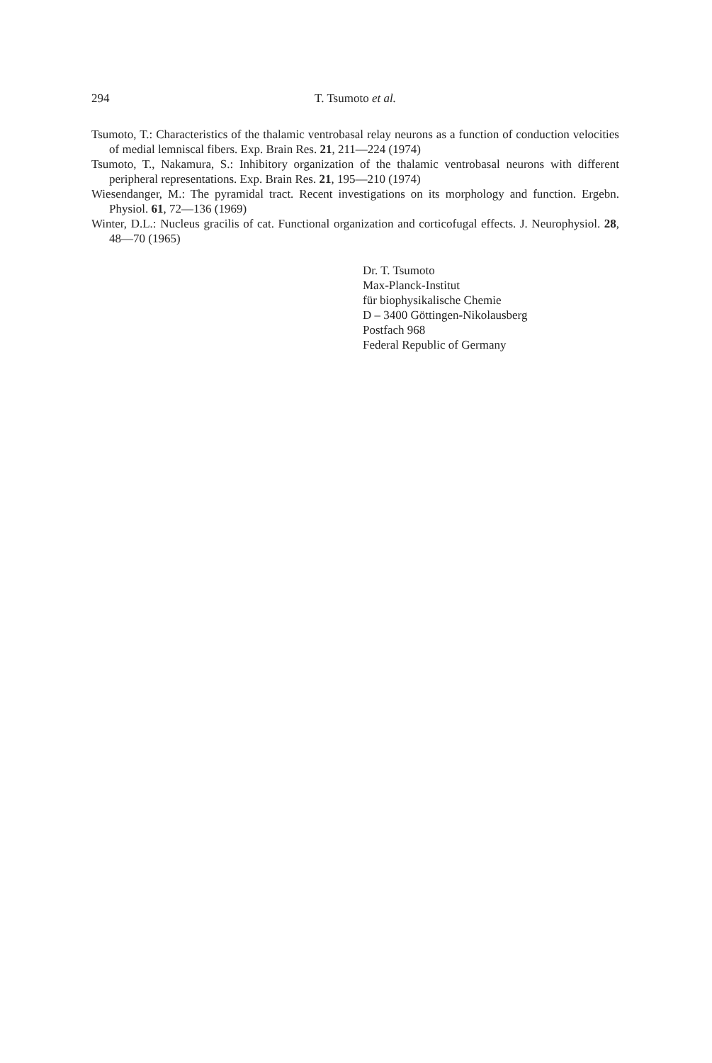294 T. Tsumoto et al.
Tsumoto, T.: Characteristics of the thalamic ventrobasal relay neurons as a function of conduction velocities of medial lemniscal fibers. Exp. Brain Res. 21, 211—224 (1974)
Tsumoto, T., Nakamura, S.: Inhibitory organization of the thalamic ventrobasal neurons with different peripheral representations. Exp. Brain Res. 21, 195—210 (1974)
Wiesendanger, M.: The pyramidal tract. Recent investigations on its morphology and function. Ergebn. Physiol. 61, 72—136 (1969)
Winter, D.L.: Nucleus gracilis of cat. Functional organization and corticofugal effects. J. Neurophysiol. 28, 48—70 (1965)
Dr. T. Tsumoto
Max-Planck-Institut
für biophysikalische Chemie
D – 3400 Göttingen-Nikolausberg
Postfach 968
Federal Republic of Germany